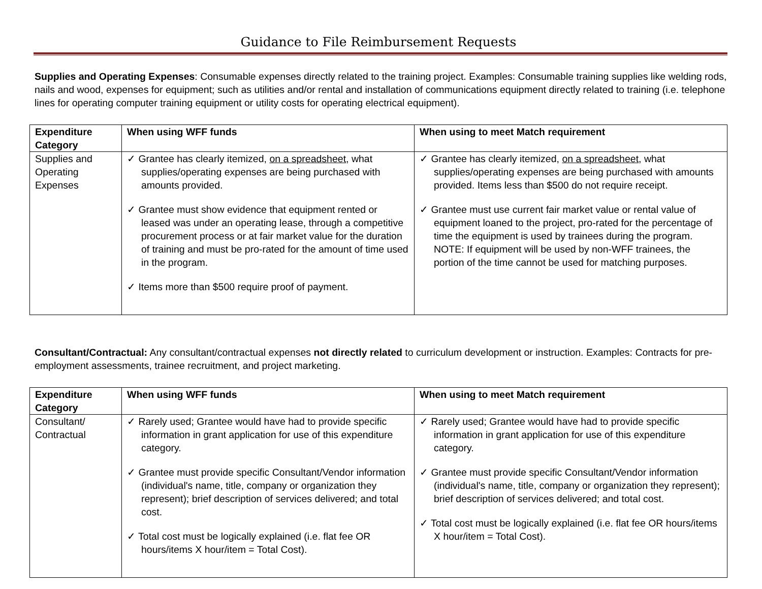Guidance to File Reimbursement Requests
Supplies and Operating Expenses: Consumable expenses directly related to the training project. Examples: Consumable training supplies like welding rods, nails and wood, expenses for equipment; such as utilities and/or rental and installation of communications equipment directly related to training (i.e. telephone lines for operating computer training equipment or utility costs for operating electrical equipment).
| Expenditure Category | When using WFF funds | When using to meet Match requirement |
| --- | --- | --- |
| Supplies and Operating Expenses | ✓ Grantee has clearly itemized, on a spreadsheet , what supplies/operating expenses are being purchased with amounts provided. ✓ Grantee must show evidence that equipment rented or leased was under an operating lease, through a competitive procurement process or at fair market value for the duration of training and must be pro-rated for the amount of time used in the program. ✓ Items more than $500 require proof of payment. | ✓ Grantee has clearly itemized, on a spreadsheet , what supplies/operating expenses are being purchased with amounts provided. Items less than $500 do not require receipt. ✓ Grantee must use current fair market value or rental value of equipment loaned to the project, pro-rated for the percentage of time the equipment is used by trainees during the program. NOTE: If equipment will be used by non-WFF trainees, the portion of the time cannot be used for matching purposes. |
Consultant/Contractual: Any consultant/contractual expenses not directly related to curriculum development or instruction. Examples: Contracts for pre-employment assessments, trainee recruitment, and project marketing.
| Expenditure Category | When using WFF funds | When using to meet Match requirement |
| --- | --- | --- |
| Consultant/ Contractual | ✓ Rarely used; Grantee would have had to provide specific information in grant application for use of this expenditure category. ✓ Grantee must provide specific Consultant/Vendor information (individual's name, title, company or organization they represent); brief description of services delivered; and total cost. ✓ Total cost must be logically explained (i.e. flat fee OR hours/items X hour/item = Total Cost). | ✓ Rarely used; Grantee would have had to provide specific information in grant application for use of this expenditure category. ✓ Grantee must provide specific Consultant/Vendor information (individual's name, title, company or organization they represent); brief description of services delivered; and total cost. ✓ Total cost must be logically explained (i.e. flat fee OR hours/items X hour/item = Total Cost). |